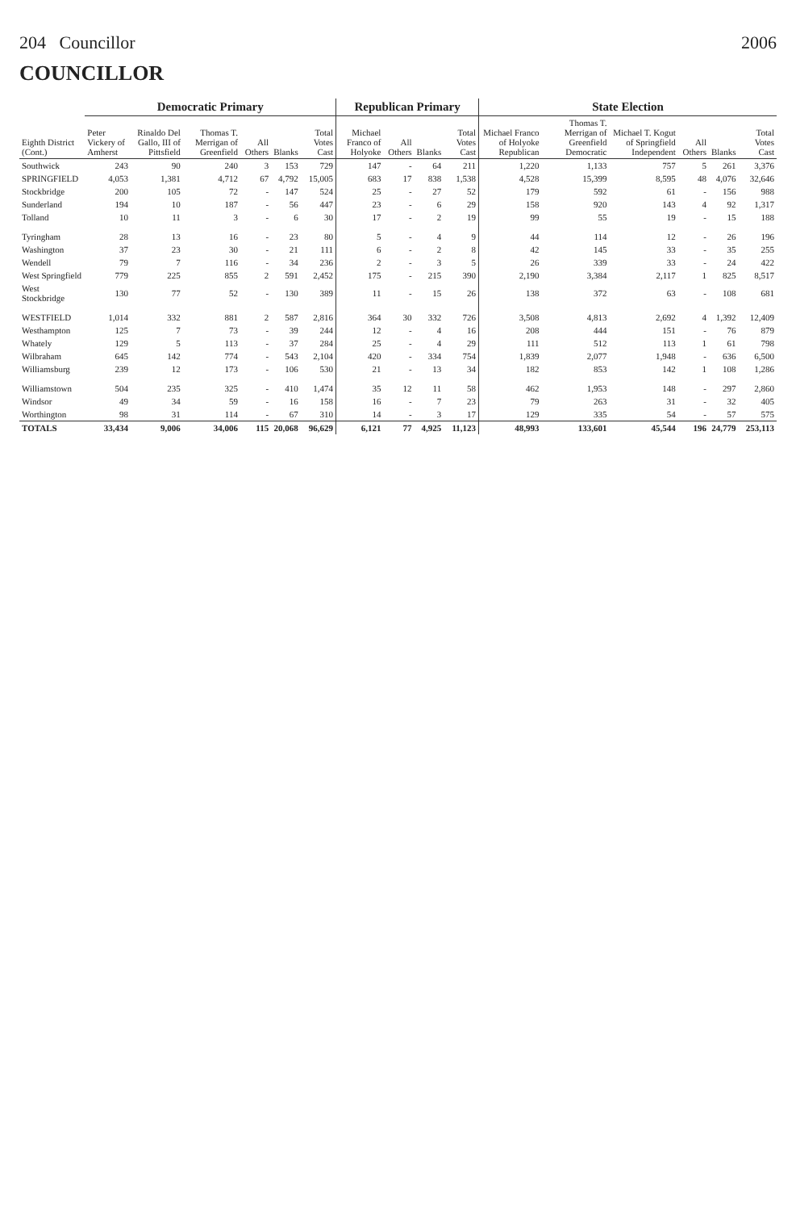204 Councillor 2006
COUNCILLOR
| Eighth District (Cont.) | Democratic Primary | | | | | | Republican Primary | | | | State Election | | | | | |
| --- | --- | --- | --- | --- | --- | --- | --- | --- | --- | --- | --- | --- | --- | --- | --- | --- |
| | Peter Vickery of Amherst | Rinaldo Del Gallo, III of Pittsfield | Thomas T. Merrigan of Greenfield | All Others | Blanks | Total Votes Cast | Michael Franco of Holyoke | All Others | Blanks | Total Votes Cast | Michael Franco of Holyoke Republican | Thomas T. Merrigan of Greenfield Democratic | Michael T. Kogut of Springfield Independent | All Others | Blanks | Total Votes Cast |
| Southwick | 243 | 90 | 240 | 3 | 153 | 729 | 147 | - | 64 | 211 | 1,220 | 1,133 | 757 | 5 | 261 | 3,376 |
| SPRINGFIELD | 4,053 | 1,381 | 4,712 | 67 | 4,792 | 15,005 | 683 | 17 | 838 | 1,538 | 4,528 | 15,399 | 8,595 | 48 | 4,076 | 32,646 |
| Stockbridge | 200 | 105 | 72 | - | 147 | 524 | 25 | - | 27 | 52 | 179 | 592 | 61 | - | 156 | 988 |
| Sunderland | 194 | 10 | 187 | - | 56 | 447 | 23 | - | 6 | 29 | 158 | 920 | 143 | 4 | 92 | 1,317 |
| Tolland | 10 | 11 | 3 | - | 6 | 30 | 17 | - | 2 | 19 | 99 | 55 | 19 | - | 15 | 188 |
| Tyringham | 28 | 13 | 16 | - | 23 | 80 | 5 | - | 4 | 9 | 44 | 114 | 12 | - | 26 | 196 |
| Washington | 37 | 23 | 30 | - | 21 | 111 | 6 | - | 2 | 8 | 42 | 145 | 33 | - | 35 | 255 |
| Wendell | 79 | 7 | 116 | - | 34 | 236 | 2 | - | 3 | 5 | 26 | 339 | 33 | - | 24 | 422 |
| West Springfield | 779 | 225 | 855 | 2 | 591 | 2,452 | 175 | - | 215 | 390 | 2,190 | 3,384 | 2,117 | 1 | 825 | 8,517 |
| West Stockbridge | 130 | 77 | 52 | - | 130 | 389 | 11 | - | 15 | 26 | 138 | 372 | 63 | - | 108 | 681 |
| WESTFIELD | 1,014 | 332 | 881 | 2 | 587 | 2,816 | 364 | 30 | 332 | 726 | 3,508 | 4,813 | 2,692 | 4 | 1,392 | 12,409 |
| Westhampton | 125 | 7 | 73 | - | 39 | 244 | 12 | - | 4 | 16 | 208 | 444 | 151 | - | 76 | 879 |
| Whately | 129 | 5 | 113 | - | 37 | 284 | 25 | - | 4 | 29 | 111 | 512 | 113 | 1 | 61 | 798 |
| Wilbraham | 645 | 142 | 774 | - | 543 | 2,104 | 420 | - | 334 | 754 | 1,839 | 2,077 | 1,948 | - | 636 | 6,500 |
| Williamsburg | 239 | 12 | 173 | - | 106 | 530 | 21 | - | 13 | 34 | 182 | 853 | 142 | 1 | 108 | 1,286 |
| Williamstown | 504 | 235 | 325 | - | 410 | 1,474 | 35 | 12 | 11 | 58 | 462 | 1,953 | 148 | - | 297 | 2,860 |
| Windsor | 49 | 34 | 59 | - | 16 | 158 | 16 | - | 7 | 23 | 79 | 263 | 31 | - | 32 | 405 |
| Worthington | 98 | 31 | 114 | - | 67 | 310 | 14 | - | 3 | 17 | 129 | 335 | 54 | - | 57 | 575 |
| TOTALS | 33,434 | 9,006 | 34,006 | 115 | 20,068 | 96,629 | 6,121 | 77 | 4,925 | 11,123 | 48,993 | 133,601 | 45,544 | 196 | 24,779 | 253,113 |